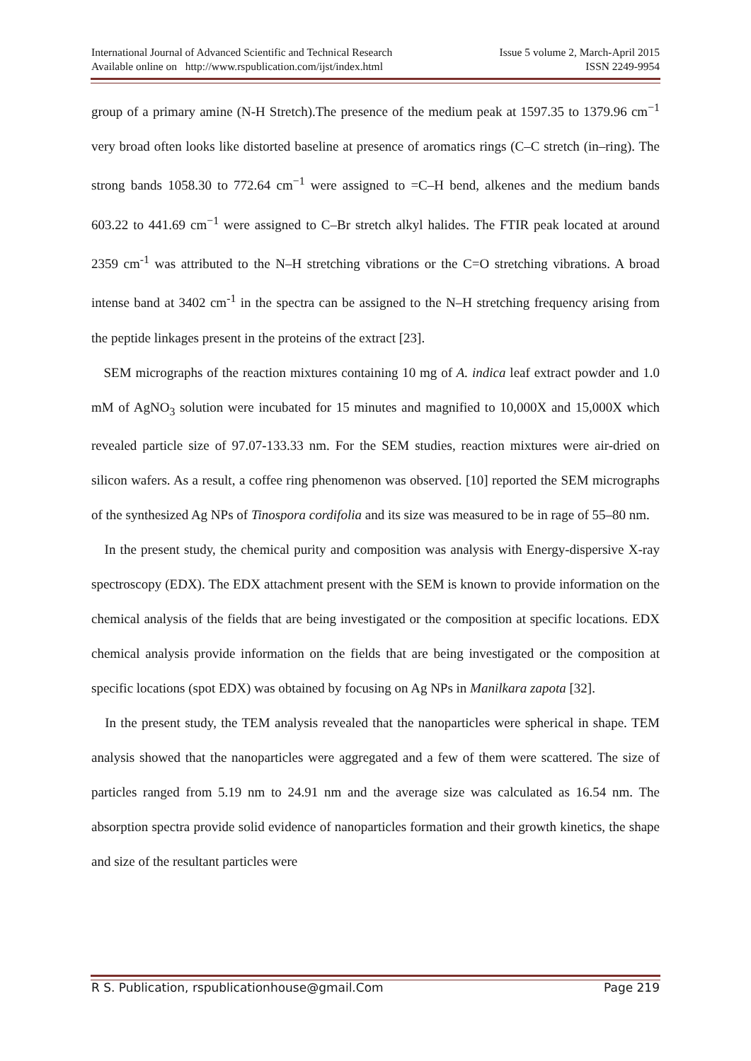International Journal of Advanced Scientific and Technical Research Issue 5 volume 2, March-April 2015
Available online on http://www.rspublication.com/ijst/index.html ISSN 2249-9954
group of a primary amine (N-H Stretch).The presence of the medium peak at 1597.35 to 1379.96 cm<sup>−1</sup> very broad often looks like distorted baseline at presence of aromatics rings (C–C stretch (in–ring). The strong bands 1058.30 to 772.64 cm<sup>−1</sup> were assigned to =C–H bend, alkenes and the medium bands 603.22 to 441.69 cm<sup>−1</sup> were assigned to C–Br stretch alkyl halides. The FTIR peak located at around 2359 cm<sup>-1</sup> was attributed to the N–H stretching vibrations or the C=O stretching vibrations. A broad intense band at 3402 cm<sup>-1</sup> in the spectra can be assigned to the N–H stretching frequency arising from the peptide linkages present in the proteins of the extract [23].
SEM micrographs of the reaction mixtures containing 10 mg of A. indica leaf extract powder and 1.0 mM of AgNO<sub>3</sub> solution were incubated for 15 minutes and magnified to 10,000X and 15,000X which revealed particle size of 97.07-133.33 nm. For the SEM studies, reaction mixtures were air-dried on silicon wafers. As a result, a coffee ring phenomenon was observed. [10] reported the SEM micrographs of the synthesized Ag NPs of Tinospora cordifolia and its size was measured to be in rage of 55–80 nm.
In the present study, the chemical purity and composition was analysis with Energy-dispersive X-ray spectroscopy (EDX). The EDX attachment present with the SEM is known to provide information on the chemical analysis of the fields that are being investigated or the composition at specific locations. EDX chemical analysis provide information on the fields that are being investigated or the composition at specific locations (spot EDX) was obtained by focusing on Ag NPs in Manilkara zapota [32].
In the present study, the TEM analysis revealed that the nanoparticles were spherical in shape. TEM analysis showed that the nanoparticles were aggregated and a few of them were scattered. The size of particles ranged from 5.19 nm to 24.91 nm and the average size was calculated as 16.54 nm. The absorption spectra provide solid evidence of nanoparticles formation and their growth kinetics, the shape and size of the resultant particles were
R S. Publication, rspublicationhouse@gmail.Com Page 219